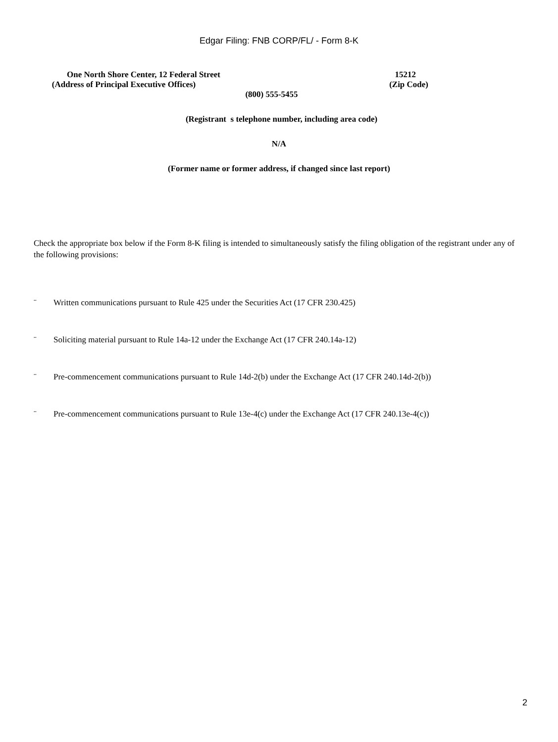Edgar Filing: FNB CORP/FL/ - Form 8-K
One North Shore Center, 12 Federal Street 15212
(Address of Principal Executive Offices) (Zip Code)
(800) 555-5455
(Registrant s telephone number, including area code)
N/A
(Former name or former address, if changed since last report)
Check the appropriate box below if the Form 8-K filing is intended to simultaneously satisfy the filing obligation of the registrant under any of the following provisions:
¨ Written communications pursuant to Rule 425 under the Securities Act (17 CFR 230.425)
¨ Soliciting material pursuant to Rule 14a-12 under the Exchange Act (17 CFR 240.14a-12)
¨ Pre-commencement communications pursuant to Rule 14d-2(b) under the Exchange Act (17 CFR 240.14d-2(b))
¨ Pre-commencement communications pursuant to Rule 13e-4(c) under the Exchange Act (17 CFR 240.13e-4(c))
2